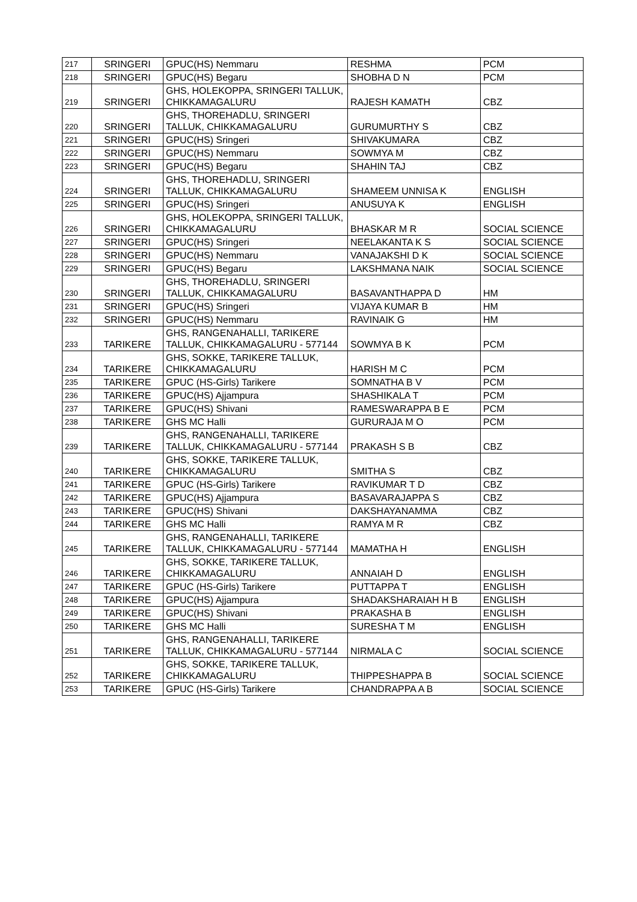| 217 | SRINGERI | GPUC(HS) Nemmaru | RESHMA | PCM |
| 218 | SRINGERI | GPUC(HS) Begaru | SHOBHA D N | PCM |
| 219 | SRINGERI | GHS, HOLEKOPPA, SRINGERI TALLUK, CHIKKAMAGALURU | RAJESH KAMATH | CBZ |
| 220 | SRINGERI | GHS, THOREHADLU, SRINGERI TALLUK, CHIKKAMAGALURU | GURUMURTHY S | CBZ |
| 221 | SRINGERI | GPUC(HS) Sringeri | SHIVAKUMARA | CBZ |
| 222 | SRINGERI | GPUC(HS) Nemmaru | SOWMYA M | CBZ |
| 223 | SRINGERI | GPUC(HS) Begaru | SHAHIN TAJ | CBZ |
| 224 | SRINGERI | GHS, THOREHADLU, SRINGERI TALLUK, CHIKKAMAGALURU | SHAMEEM UNNISA K | ENGLISH |
| 225 | SRINGERI | GPUC(HS) Sringeri | ANUSUYA K | ENGLISH |
| 226 | SRINGERI | GHS, HOLEKOPPA, SRINGERI TALLUK, CHIKKAMAGALURU | BHASKAR M R | SOCIAL SCIENCE |
| 227 | SRINGERI | GPUC(HS) Sringeri | NEELAKANTA K S | SOCIAL SCIENCE |
| 228 | SRINGERI | GPUC(HS) Nemmaru | VANAJAKSHI D K | SOCIAL SCIENCE |
| 229 | SRINGERI | GPUC(HS) Begaru | LAKSHMANA NAIK | SOCIAL SCIENCE |
| 230 | SRINGERI | GHS, THOREHADLU, SRINGERI TALLUK, CHIKKAMAGALURU | BASAVANTHAPPA D | HM |
| 231 | SRINGERI | GPUC(HS) Sringeri | VIJAYA KUMAR B | HM |
| 232 | SRINGERI | GPUC(HS) Nemmaru | RAVINAIK G | HM |
| 233 | TARIKERE | GHS, RANGENAHALLI, TARIKERE TALLUK, CHIKKAMAGALURU - 577144 | SOWMYA B K | PCM |
| 234 | TARIKERE | GHS, SOKKE, TARIKERE TALLUK, CHIKKAMAGALURU | HARISH M C | PCM |
| 235 | TARIKERE | GPUC (HS-Girls) Tarikere | SOMNATHA B V | PCM |
| 236 | TARIKERE | GPUC(HS) Ajjampura | SHASHIKALA T | PCM |
| 237 | TARIKERE | GPUC(HS) Shivani | RAMESWARAPPA B E | PCM |
| 238 | TARIKERE | GHS MC Halli | GURURAJA M O | PCM |
| 239 | TARIKERE | GHS, RANGENAHALLI, TARIKERE TALLUK, CHIKKAMAGALURU - 577144 | PRAKASH S B | CBZ |
| 240 | TARIKERE | GHS, SOKKE, TARIKERE TALLUK, CHIKKAMAGALURU | SMITHA S | CBZ |
| 241 | TARIKERE | GPUC (HS-Girls) Tarikere | RAVIKUMAR T D | CBZ |
| 242 | TARIKERE | GPUC(HS) Ajjampura | BASAVARAJAPPA S | CBZ |
| 243 | TARIKERE | GPUC(HS) Shivani | DAKSHAYANAMMA | CBZ |
| 244 | TARIKERE | GHS MC Halli | RAMYA M R | CBZ |
| 245 | TARIKERE | GHS, RANGENAHALLI, TARIKERE TALLUK, CHIKKAMAGALURU - 577144 | MAMATHA H | ENGLISH |
| 246 | TARIKERE | GHS, SOKKE, TARIKERE TALLUK, CHIKKAMAGALURU | ANNAIAH D | ENGLISH |
| 247 | TARIKERE | GPUC (HS-Girls) Tarikere | PUTTAPPA T | ENGLISH |
| 248 | TARIKERE | GPUC(HS) Ajjampura | SHADAKSHARAIAH H B | ENGLISH |
| 249 | TARIKERE | GPUC(HS) Shivani | PRAKASHA B | ENGLISH |
| 250 | TARIKERE | GHS MC Halli | SURESHA T M | ENGLISH |
| 251 | TARIKERE | GHS, RANGENAHALLI, TARIKERE TALLUK, CHIKKAMAGALURU - 577144 | NIRMALA C | SOCIAL SCIENCE |
| 252 | TARIKERE | GHS, SOKKE, TARIKERE TALLUK, CHIKKAMAGALURU | THIPPESHAPPA B | SOCIAL SCIENCE |
| 253 | TARIKERE | GPUC (HS-Girls) Tarikere | CHANDRAPPA A B | SOCIAL SCIENCE |